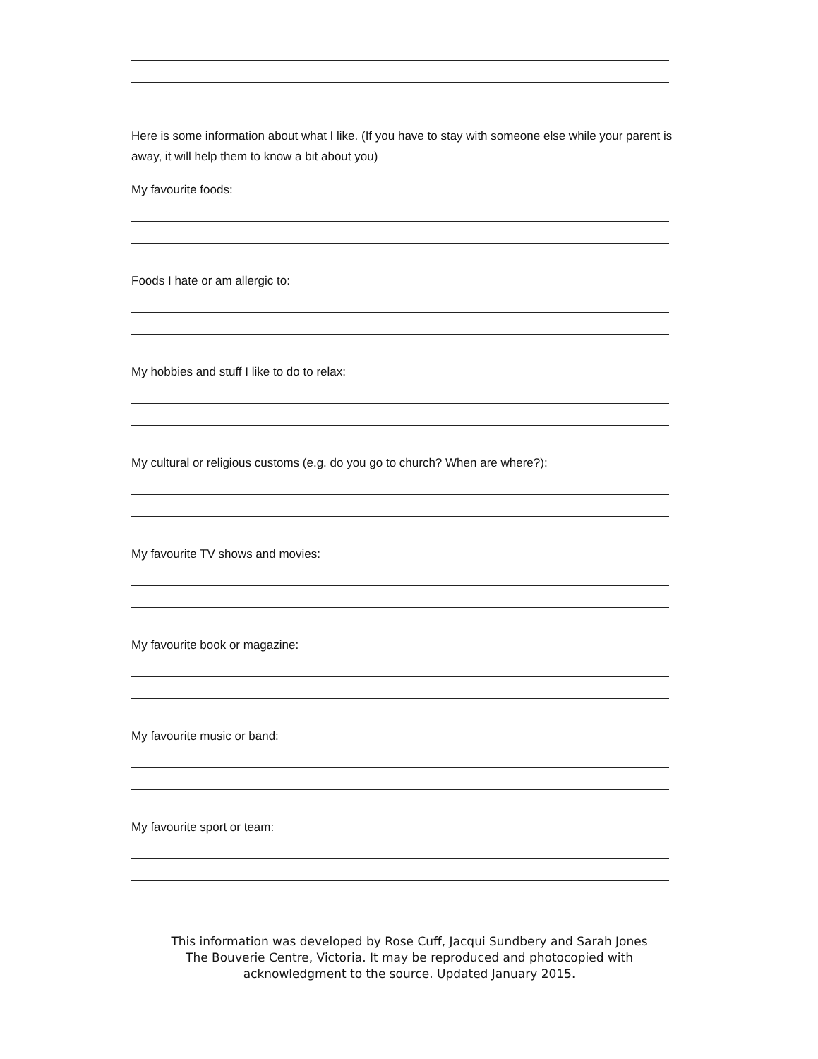Here is some information about what I like. (If you have to stay with someone else while your parent is away, it will help them to know a bit about you)
My favourite foods:
Foods I hate or am allergic to:
My hobbies and stuff I like to do to relax:
My cultural or religious customs (e.g. do you go to church? When are where?):
My favourite TV shows and movies:
My favourite book or magazine:
My favourite music or band:
My favourite sport or team:
This information was developed by Rose Cuff, Jacqui Sundbery and Sarah Jones
The Bouverie Centre, Victoria. It may be reproduced and photocopied with
acknowledgment to the source. Updated January 2015.